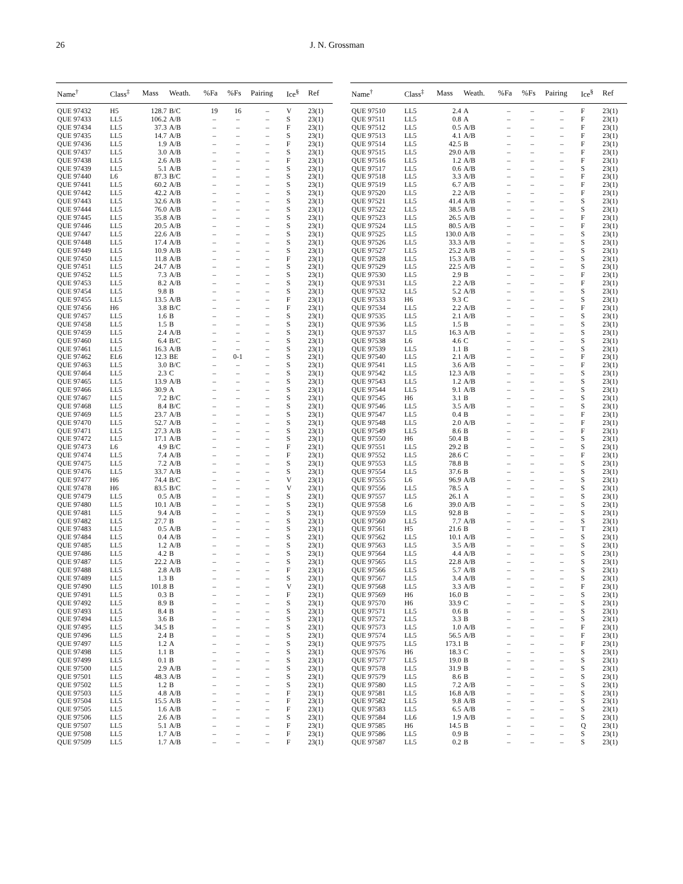26 J. N. Grossman
| Name<sup>†</sup> | Class<sup>‡</sup> | Mass | Weath. | %Fa | %Fs | Pairing | Ice<sup>§</sup> | Ref |
| --- | --- | --- | --- | --- | --- | --- | --- | --- |
| QUE 97432 | H5 | 128.7 | B/C | 19 | 16 | – | V | 23(1) |
| QUE 97433 | LL5 | 106.2 | A/B | – | – | – | S | 23(1) |
| QUE 97434 | LL5 | 37.3 | A/B | – | – | – | F | 23(1) |
| QUE 97435 | LL5 | 14.7 | A/B | – | – | – | S | 23(1) |
| QUE 97436 | LL5 | 1.9 | A/B | – | – | – | F | 23(1) |
| QUE 97437 | LL5 | 3.0 | A/B | – | – | – | S | 23(1) |
| QUE 97438 | LL5 | 2.6 | A/B | – | – | – | F | 23(1) |
| QUE 97439 | LL5 | 5.1 | A/B | – | – | – | S | 23(1) |
| QUE 97440 | L6 | 87.3 | B/C | – | – | – | S | 23(1) |
| QUE 97441 | LL5 | 60.2 | A/B | – | – | – | S | 23(1) |
| QUE 97442 | LL5 | 42.2 | A/B | – | – | – | S | 23(1) |
| QUE 97443 | LL5 | 32.6 | A/B | – | – | – | S | 23(1) |
| QUE 97444 | LL5 | 76.0 | A/B | – | – | – | S | 23(1) |
| QUE 97445 | LL5 | 35.8 | A/B | – | – | – | S | 23(1) |
| QUE 97446 | LL5 | 20.5 | A/B | – | – | – | S | 23(1) |
| QUE 97447 | LL5 | 22.6 | A/B | – | – | – | S | 23(1) |
| QUE 97448 | LL5 | 17.4 | A/B | – | – | – | S | 23(1) |
| QUE 97449 | LL5 | 10.9 | A/B | – | – | – | S | 23(1) |
| QUE 97450 | LL5 | 11.8 | A/B | – | – | – | F | 23(1) |
| QUE 97451 | LL5 | 24.7 | A/B | – | – | – | S | 23(1) |
| QUE 97452 | LL5 | 7.3 | A/B | – | – | – | S | 23(1) |
| QUE 97453 | LL5 | 8.2 | A/B | – | – | – | S | 23(1) |
| QUE 97454 | LL5 | 9.8 | B | – | – | – | S | 23(1) |
| QUE 97455 | LL5 | 13.5 | A/B | – | – | – | F | 23(1) |
| QUE 97456 | H6 | 3.8 | B/C | – | – | – | F | 23(1) |
| QUE 97457 | LL5 | 1.6 | B | – | – | – | S | 23(1) |
| QUE 97458 | LL5 | 1.5 | B | – | – | – | S | 23(1) |
| QUE 97459 | LL5 | 2.4 | A/B | – | – | – | S | 23(1) |
| QUE 97460 | LL5 | 6.4 | B/C | – | – | – | S | 23(1) |
| QUE 97461 | LL5 | 16.3 | A/B | – | – | – | S | 23(1) |
| QUE 97462 | EL6 | 12.3 | BE | – | 0-1 | – | S | 23(1) |
| QUE 97463 | LL5 | 3.0 | B/C | – | – | – | S | 23(1) |
| QUE 97464 | LL5 | 2.3 | C | – | – | – | S | 23(1) |
| QUE 97465 | LL5 | 13.9 | A/B | – | – | – | S | 23(1) |
| QUE 97466 | LL5 | 30.9 | A | – | – | – | S | 23(1) |
| QUE 97467 | LL5 | 7.2 | B/C | – | – | – | S | 23(1) |
| QUE 97468 | LL5 | 8.4 | B/C | – | – | – | S | 23(1) |
| QUE 97469 | LL5 | 23.7 | A/B | – | – | – | S | 23(1) |
| QUE 97470 | LL5 | 52.7 | A/B | – | – | – | S | 23(1) |
| QUE 97471 | LL5 | 27.3 | A/B | – | – | – | S | 23(1) |
| QUE 97472 | LL5 | 17.1 | A/B | – | – | – | S | 23(1) |
| QUE 97473 | L6 | 4.9 | B/C | – | – | – | F | 23(1) |
| QUE 97474 | LL5 | 7.4 | A/B | – | – | – | F | 23(1) |
| QUE 97475 | LL5 | 7.2 | A/B | – | – | – | S | 23(1) |
| QUE 97476 | LL5 | 33.7 | A/B | – | – | – | S | 23(1) |
| QUE 97477 | H6 | 74.4 | B/C | – | – | – | V | 23(1) |
| QUE 97478 | H6 | 83.5 | B/C | – | – | – | V | 23(1) |
| QUE 97479 | LL5 | 0.5 | A/B | – | – | – | S | 23(1) |
| QUE 97480 | LL5 | 10.1 | A/B | – | – | – | S | 23(1) |
| QUE 97481 | LL5 | 9.4 | A/B | – | – | – | S | 23(1) |
| QUE 97482 | LL5 | 27.7 | B | – | – | – | S | 23(1) |
| QUE 97483 | LL5 | 0.5 | A/B | – | – | – | S | 23(1) |
| QUE 97484 | LL5 | 0.4 | A/B | – | – | – | S | 23(1) |
| QUE 97485 | LL5 | 1.2 | A/B | – | – | – | S | 23(1) |
| QUE 97486 | LL5 | 4.2 | B | – | – | – | S | 23(1) |
| QUE 97487 | LL5 | 22.2 | A/B | – | – | – | S | 23(1) |
| QUE 97488 | LL5 | 2.8 | A/B | – | – | – | F | 23(1) |
| QUE 97489 | LL5 | 1.3 | B | – | – | – | S | 23(1) |
| QUE 97490 | LL5 | 101.8 | B | – | – | – | V | 23(1) |
| QUE 97491 | LL5 | 0.3 | B | – | – | – | F | 23(1) |
| QUE 97492 | LL5 | 8.9 | B | – | – | – | S | 23(1) |
| QUE 97493 | LL5 | 8.4 | B | – | – | – | S | 23(1) |
| QUE 97494 | LL5 | 3.6 | B | – | – | – | S | 23(1) |
| QUE 97495 | LL5 | 34.5 | B | – | – | – | S | 23(1) |
| QUE 97496 | LL5 | 2.4 | B | – | – | – | S | 23(1) |
| QUE 97497 | LL5 | 1.2 | A | – | – | – | S | 23(1) |
| QUE 97498 | LL5 | 1.1 | B | – | – | – | S | 23(1) |
| QUE 97499 | LL5 | 0.1 | B | – | – | – | S | 23(1) |
| QUE 97500 | LL5 | 2.9 | A/B | – | – | – | S | 23(1) |
| QUE 97501 | LL5 | 48.3 | A/B | – | – | – | S | 23(1) |
| QUE 97502 | LL5 | 1.2 | B | – | – | – | S | 23(1) |
| QUE 97503 | LL5 | 4.8 | A/B | – | – | – | F | 23(1) |
| QUE 97504 | LL5 | 15.5 | A/B | – | – | – | F | 23(1) |
| QUE 97505 | LL5 | 1.6 | A/B | – | – | – | F | 23(1) |
| QUE 97506 | LL5 | 2.6 | A/B | – | – | – | S | 23(1) |
| QUE 97507 | LL5 | 5.1 | A/B | – | – | – | F | 23(1) |
| QUE 97508 | LL5 | 1.7 | A/B | – | – | – | F | 23(1) |
| QUE 97509 | LL5 | 1.7 | A/B | – | – | – | F | 23(1) |
| Name<sup>†</sup> | Class<sup>‡</sup> | Mass | Weath. | %Fa | %Fs | Pairing | Ice<sup>§</sup> | Ref |
| --- | --- | --- | --- | --- | --- | --- | --- | --- |
| QUE 97510 | LL5 | 2.4 | A | – | – | – | F | 23(1) |
| QUE 97511 | LL5 | 0.8 | A | – | – | – | F | 23(1) |
| QUE 97512 | LL5 | 0.5 | A/B | – | – | – | F | 23(1) |
| QUE 97513 | LL5 | 4.1 | A/B | – | – | – | F | 23(1) |
| QUE 97514 | LL5 | 42.5 | B | – | – | – | F | 23(1) |
| QUE 97515 | LL5 | 29.0 | A/B | – | – | – | F | 23(1) |
| QUE 97516 | LL5 | 1.2 | A/B | – | – | – | F | 23(1) |
| QUE 97517 | LL5 | 0.6 | A/B | – | – | – | S | 23(1) |
| QUE 97518 | LL5 | 3.3 | A/B | – | – | – | F | 23(1) |
| QUE 97519 | LL5 | 6.7 | A/B | – | – | – | F | 23(1) |
| QUE 97520 | LL5 | 2.2 | A/B | – | – | – | F | 23(1) |
| QUE 97521 | LL5 | 41.4 | A/B | – | – | – | S | 23(1) |
| QUE 97522 | LL5 | 38.5 | A/B | – | – | – | S | 23(1) |
| QUE 97523 | LL5 | 26.5 | A/B | – | – | – | F | 23(1) |
| QUE 97524 | LL5 | 80.5 | A/B | – | – | – | F | 23(1) |
| QUE 97525 | LL5 | 130.0 | A/B | – | – | – | S | 23(1) |
| QUE 97526 | LL5 | 33.3 | A/B | – | – | – | S | 23(1) |
| QUE 97527 | LL5 | 25.2 | A/B | – | – | – | S | 23(1) |
| QUE 97528 | LL5 | 15.3 | A/B | – | – | – | S | 23(1) |
| QUE 97529 | LL5 | 22.5 | A/B | – | – | – | S | 23(1) |
| QUE 97530 | LL5 | 2.9 | B | – | – | – | F | 23(1) |
| QUE 97531 | LL5 | 2.2 | A/B | – | – | – | F | 23(1) |
| QUE 97532 | LL5 | 5.2 | A/B | – | – | – | S | 23(1) |
| QUE 97533 | H6 | 9.3 | C | – | – | – | S | 23(1) |
| QUE 97534 | LL5 | 2.2 | A/B | – | – | – | F | 23(1) |
| QUE 97535 | LL5 | 2.1 | A/B | – | – | – | S | 23(1) |
| QUE 97536 | LL5 | 1.5 | B | – | – | – | S | 23(1) |
| QUE 97537 | LL5 | 16.3 | A/B | – | – | – | S | 23(1) |
| QUE 97538 | L6 | 4.6 | C | – | – | – | S | 23(1) |
| QUE 97539 | LL5 | 1.1 | B | – | – | – | S | 23(1) |
| QUE 97540 | LL5 | 2.1 | A/B | – | – | – | F | 23(1) |
| QUE 97541 | LL5 | 3.6 | A/B | – | – | – | F | 23(1) |
| QUE 97542 | LL5 | 12.3 | A/B | – | – | – | S | 23(1) |
| QUE 97543 | LL5 | 1.2 | A/B | – | – | – | S | 23(1) |
| QUE 97544 | LL5 | 9.1 | A/B | – | – | – | S | 23(1) |
| QUE 97545 | H6 | 3.1 | B | – | – | – | S | 23(1) |
| QUE 97546 | LL5 | 3.5 | A/B | – | – | – | S | 23(1) |
| QUE 97547 | LL5 | 0.4 | B | – | – | – | F | 23(1) |
| QUE 97548 | LL5 | 2.0 | A/B | – | – | – | F | 23(1) |
| QUE 97549 | LL5 | 8.6 | B | – | – | – | F | 23(1) |
| QUE 97550 | H6 | 50.4 | B | – | – | – | S | 23(1) |
| QUE 97551 | LL5 | 29.2 | B | – | – | – | S | 23(1) |
| QUE 97552 | LL5 | 28.6 | C | – | – | – | F | 23(1) |
| QUE 97553 | LL5 | 78.8 | B | – | – | – | S | 23(1) |
| QUE 97554 | LL5 | 37.6 | B | – | – | – | S | 23(1) |
| QUE 97555 | L6 | 96.9 | A/B | – | – | – | S | 23(1) |
| QUE 97556 | LL5 | 78.5 | A | – | – | – | S | 23(1) |
| QUE 97557 | LL5 | 26.1 | A | – | – | – | S | 23(1) |
| QUE 97558 | L6 | 39.0 | A/B | – | – | – | S | 23(1) |
| QUE 97559 | LL5 | 92.8 | B | – | – | – | S | 23(1) |
| QUE 97560 | LL5 | 7.7 | A/B | – | – | – | S | 23(1) |
| QUE 97561 | H5 | 21.6 | B | – | – | – | T | 23(1) |
| QUE 97562 | LL5 | 10.1 | A/B | – | – | – | S | 23(1) |
| QUE 97563 | LL5 | 3.5 | A/B | – | – | – | S | 23(1) |
| QUE 97564 | LL5 | 4.4 | A/B | – | – | – | S | 23(1) |
| QUE 97565 | LL5 | 22.8 | A/B | – | – | – | S | 23(1) |
| QUE 97566 | LL5 | 5.7 | A/B | – | – | – | S | 23(1) |
| QUE 97567 | LL5 | 3.4 | A/B | – | – | – | S | 23(1) |
| QUE 97568 | LL5 | 3.3 | A/B | – | – | – | F | 23(1) |
| QUE 97569 | H6 | 16.0 | B | – | – | – | S | 23(1) |
| QUE 97570 | H6 | 33.9 | C | – | – | – | S | 23(1) |
| QUE 97571 | LL5 | 0.6 | B | – | – | – | S | 23(1) |
| QUE 97572 | LL5 | 3.3 | B | – | – | – | S | 23(1) |
| QUE 97573 | LL5 | 1.0 | A/B | – | – | – | F | 23(1) |
| QUE 97574 | LL5 | 56.5 | A/B | – | – | – | F | 23(1) |
| QUE 97575 | LL5 | 173.1 | B | – | – | – | F | 23(1) |
| QUE 97576 | H6 | 18.3 | C | – | – | – | S | 23(1) |
| QUE 97577 | LL5 | 19.0 | B | – | – | – | S | 23(1) |
| QUE 97578 | LL5 | 31.9 | B | – | – | – | S | 23(1) |
| QUE 97579 | LL5 | 8.6 | B | – | – | – | S | 23(1) |
| QUE 97580 | LL5 | 7.2 | A/B | – | – | – | S | 23(1) |
| QUE 97581 | LL5 | 16.8 | A/B | – | – | – | S | 23(1) |
| QUE 97582 | LL5 | 9.8 | A/B | – | – | – | S | 23(1) |
| QUE 97583 | LL5 | 6.5 | A/B | – | – | – | S | 23(1) |
| QUE 97584 | LL6 | 1.9 | A/B | – | – | – | S | 23(1) |
| QUE 97585 | H6 | 14.5 | B | – | – | – | Q | 23(1) |
| QUE 97586 | LL5 | 0.9 | B | – | – | – | S | 23(1) |
| QUE 97587 | LL5 | 0.2 | B | – | – | – | S | 23(1) |